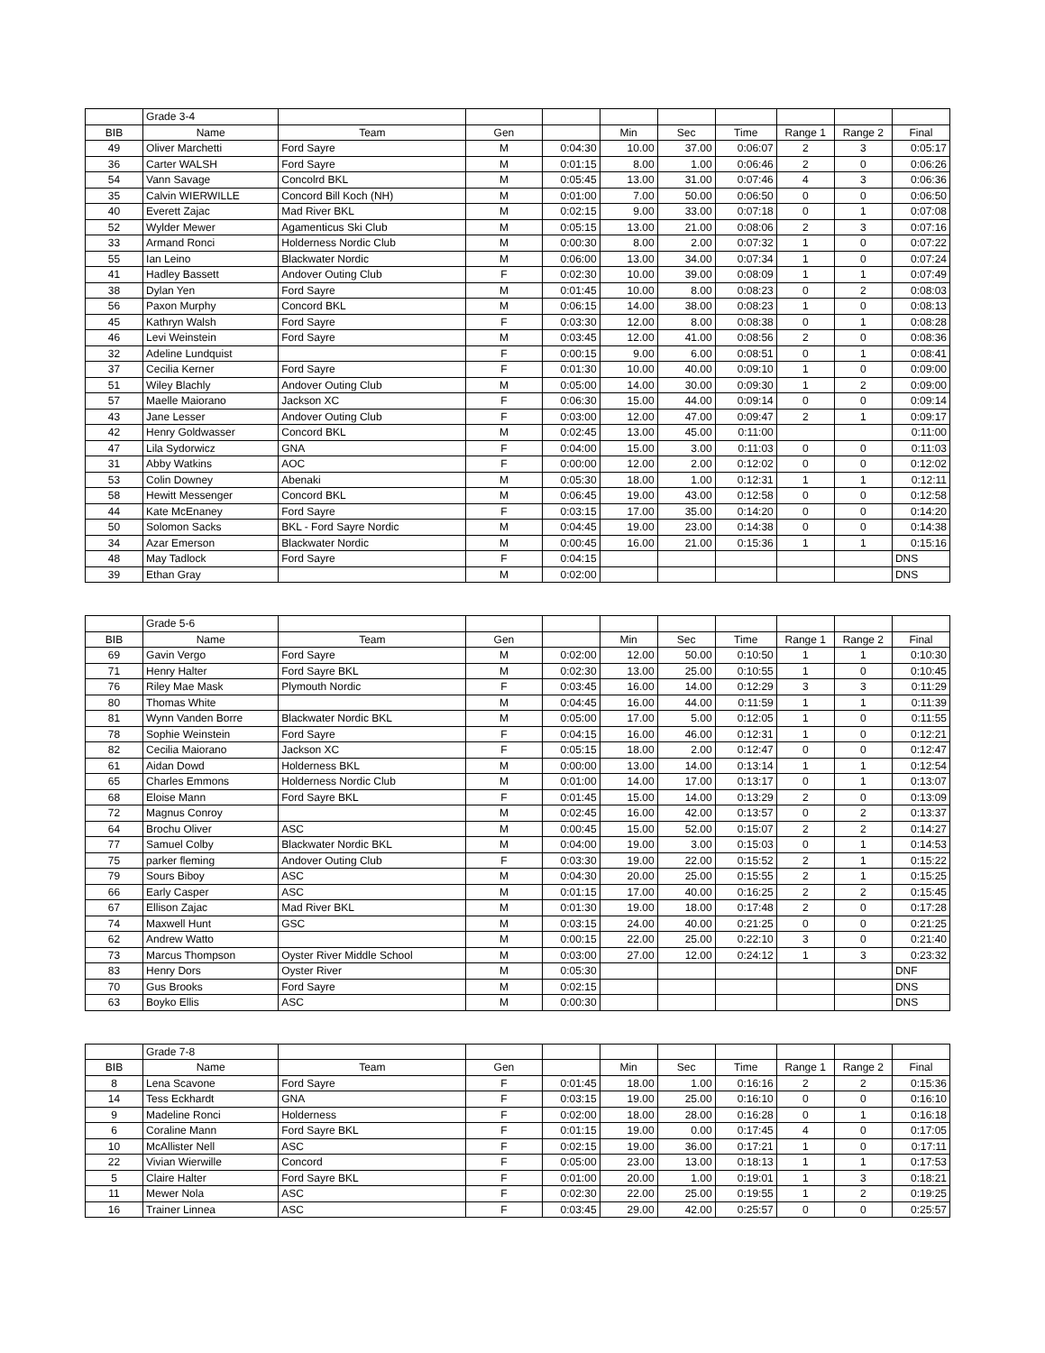| | Grade 3-4 | | | | | | | | | |
| BIB | Name | Team | Gen | | Min | Sec | Time | Range 1 | Range 2 | Final |
| 49 | Oliver Marchetti | Ford Sayre | M | 0:04:30 | 10.00 | 37.00 | 0:06:07 | 2 | 3 | 0:05:17 |
| 36 | Carter WALSH | Ford Sayre | M | 0:01:15 | 8.00 | 1.00 | 0:06:46 | 2 | 0 | 0:06:26 |
| 54 | Vann Savage | Concolrd BKL | M | 0:05:45 | 13.00 | 31.00 | 0:07:46 | 4 | 3 | 0:06:36 |
| 35 | Calvin WIERWILLE | Concord Bill Koch (NH) | M | 0:01:00 | 7.00 | 50.00 | 0:06:50 | 0 | 0 | 0:06:50 |
| 40 | Everett Zajac | Mad River BKL | M | 0:02:15 | 9.00 | 33.00 | 0:07:18 | 0 | 1 | 0:07:08 |
| 52 | Wylder Mewer | Agamenticus Ski Club | M | 0:05:15 | 13.00 | 21.00 | 0:08:06 | 2 | 3 | 0:07:16 |
| 33 | Armand Ronci | Holderness Nordic Club | M | 0:00:30 | 8.00 | 2.00 | 0:07:32 | 1 | 0 | 0:07:22 |
| 55 | Ian Leino | Blackwater Nordic | M | 0:06:00 | 13.00 | 34.00 | 0:07:34 | 1 | 0 | 0:07:24 |
| 41 | Hadley Bassett | Andover Outing Club | F | 0:02:30 | 10.00 | 39.00 | 0:08:09 | 1 | 1 | 0:07:49 |
| 38 | Dylan Yen | Ford Sayre | M | 0:01:45 | 10.00 | 8.00 | 0:08:23 | 0 | 2 | 0:08:03 |
| 56 | Paxon Murphy | Concord BKL | M | 0:06:15 | 14.00 | 38.00 | 0:08:23 | 1 | 0 | 0:08:13 |
| 45 | Kathryn Walsh | Ford Sayre | F | 0:03:30 | 12.00 | 8.00 | 0:08:38 | 0 | 1 | 0:08:28 |
| 46 | Levi Weinstein | Ford Sayre | M | 0:03:45 | 12.00 | 41.00 | 0:08:56 | 2 | 0 | 0:08:36 |
| 32 | Adeline Lundquist | | F | 0:00:15 | 9.00 | 6.00 | 0:08:51 | 0 | 1 | 0:08:41 |
| 37 | Cecilia Kerner | Ford Sayre | F | 0:01:30 | 10.00 | 40.00 | 0:09:10 | 1 | 0 | 0:09:00 |
| 51 | Wiley Blachly | Andover Outing Club | M | 0:05:00 | 14.00 | 30.00 | 0:09:30 | 1 | 2 | 0:09:00 |
| 57 | Maelle Maiorano | Jackson XC | F | 0:06:30 | 15.00 | 44.00 | 0:09:14 | 0 | 0 | 0:09:14 |
| 43 | Jane Lesser | Andover Outing Club | F | 0:03:00 | 12.00 | 47.00 | 0:09:47 | 2 | 1 | 0:09:17 |
| 42 | Henry Goldwasser | Concord BKL | M | 0:02:45 | 13.00 | 45.00 | 0:11:00 | | | 0:11:00 |
| 47 | Lila Sydorwicz | GNA | F | 0:04:00 | 15.00 | 3.00 | 0:11:03 | 0 | 0 | 0:11:03 |
| 31 | Abby Watkins | AOC | F | 0:00:00 | 12.00 | 2.00 | 0:12:02 | 0 | 0 | 0:12:02 |
| 53 | Colin Downey | Abenaki | M | 0:05:30 | 18.00 | 1.00 | 0:12:31 | 1 | 1 | 0:12:11 |
| 58 | Hewitt Messenger | Concord BKL | M | 0:06:45 | 19.00 | 43.00 | 0:12:58 | 0 | 0 | 0:12:58 |
| 44 | Kate McEnaney | Ford Sayre | F | 0:03:15 | 17.00 | 35.00 | 0:14:20 | 0 | 0 | 0:14:20 |
| 50 | Solomon Sacks | BKL - Ford Sayre Nordic | M | 0:04:45 | 19.00 | 23.00 | 0:14:38 | 0 | 0 | 0:14:38 |
| 34 | Azar Emerson | Blackwater Nordic | M | 0:00:45 | 16.00 | 21.00 | 0:15:36 | 1 | 1 | 0:15:16 |
| 48 | May Tadlock | Ford Sayre | F | 0:04:15 | | | | | | DNS |
| 39 | Ethan Gray | | M | 0:02:00 | | | | | | DNS |
| | Grade 5-6 | | | | | | | | | |
| BIB | Name | Team | Gen | | Min | Sec | Time | Range 1 | Range 2 | Final |
| 69 | Gavin Vergo | Ford Sayre | M | 0:02:00 | 12.00 | 50.00 | 0:10:50 | 1 | 1 | 0:10:30 |
| 71 | Henry Halter | Ford Sayre BKL | M | 0:02:30 | 13.00 | 25.00 | 0:10:55 | 1 | 0 | 0:10:45 |
| 76 | Riley Mae Mask | Plymouth Nordic | F | 0:03:45 | 16.00 | 14.00 | 0:12:29 | 3 | 3 | 0:11:29 |
| 80 | Thomas White | | M | 0:04:45 | 16.00 | 44.00 | 0:11:59 | 1 | 1 | 0:11:39 |
| 81 | Wynn Vanden Borre | Blackwater Nordic BKL | M | 0:05:00 | 17.00 | 5.00 | 0:12:05 | 1 | 0 | 0:11:55 |
| 78 | Sophie Weinstein | Ford Sayre | F | 0:04:15 | 16.00 | 46.00 | 0:12:31 | 1 | 0 | 0:12:21 |
| 82 | Cecilia Maiorano | Jackson XC | F | 0:05:15 | 18.00 | 2.00 | 0:12:47 | 0 | 0 | 0:12:47 |
| 61 | Aidan Dowd | Holderness BKL | M | 0:00:00 | 13.00 | 14.00 | 0:13:14 | 1 | 1 | 0:12:54 |
| 65 | Charles Emmons | Holderness Nordic Club | M | 0:01:00 | 14.00 | 17.00 | 0:13:17 | 0 | 1 | 0:13:07 |
| 68 | Eloise Mann | Ford Sayre BKL | F | 0:01:45 | 15.00 | 14.00 | 0:13:29 | 2 | 0 | 0:13:09 |
| 72 | Magnus Conroy | | M | 0:02:45 | 16.00 | 42.00 | 0:13:57 | 0 | 2 | 0:13:37 |
| 64 | Brochu Oliver | ASC | M | 0:00:45 | 15.00 | 52.00 | 0:15:07 | 2 | 2 | 0:14:27 |
| 77 | Samuel Colby | Blackwater Nordic BKL | M | 0:04:00 | 19.00 | 3.00 | 0:15:03 | 0 | 1 | 0:14:53 |
| 75 | parker fleming | Andover Outing Club | F | 0:03:30 | 19.00 | 22.00 | 0:15:52 | 2 | 1 | 0:15:22 |
| 79 | Sours Biboy | ASC | M | 0:04:30 | 20.00 | 25.00 | 0:15:55 | 2 | 1 | 0:15:25 |
| 66 | Early Casper | ASC | M | 0:01:15 | 17.00 | 40.00 | 0:16:25 | 2 | 2 | 0:15:45 |
| 67 | Ellison Zajac | Mad River BKL | M | 0:01:30 | 19.00 | 18.00 | 0:17:48 | 2 | 0 | 0:17:28 |
| 74 | Maxwell Hunt | GSC | M | 0:03:15 | 24.00 | 40.00 | 0:21:25 | 0 | 0 | 0:21:25 |
| 62 | Andrew Watto | | M | 0:00:15 | 22.00 | 25.00 | 0:22:10 | 3 | 0 | 0:21:40 |
| 73 | Marcus Thompson | Oyster River Middle School | M | 0:03:00 | 27.00 | 12.00 | 0:24:12 | 1 | 3 | 0:23:32 |
| 83 | Henry Dors | Oyster River | M | 0:05:30 | | | | | | DNF |
| 70 | Gus Brooks | Ford Sayre | M | 0:02:15 | | | | | | DNS |
| 63 | Boyko Ellis | ASC | M | 0:00:30 | | | | | | DNS |
| | Grade 7-8 | | | | | | | | | |
| BIB | Name | Team | Gen | | Min | Sec | Time | Range 1 | Range 2 | Final |
| 8 | Lena Scavone | Ford Sayre | F | 0:01:45 | 18.00 | 1.00 | 0:16:16 | 2 | 2 | 0:15:36 |
| 14 | Tess Eckhardt | GNA | F | 0:03:15 | 19.00 | 25.00 | 0:16:10 | 0 | 0 | 0:16:10 |
| 9 | Madeline Ronci | Holderness | F | 0:02:00 | 18.00 | 28.00 | 0:16:28 | 0 | 1 | 0:16:18 |
| 6 | Coraline Mann | Ford Sayre BKL | F | 0:01:15 | 19.00 | 0.00 | 0:17:45 | 4 | 0 | 0:17:05 |
| 10 | McAllister Nell | ASC | F | 0:02:15 | 19.00 | 36.00 | 0:17:21 | 1 | 0 | 0:17:11 |
| 22 | Vivian Wierwille | Concord | F | 0:05:00 | 23.00 | 13.00 | 0:18:13 | 1 | 1 | 0:17:53 |
| 5 | Claire Halter | Ford Sayre BKL | F | 0:01:00 | 20.00 | 1.00 | 0:19:01 | 1 | 3 | 0:18:21 |
| 11 | Mewer Nola | ASC | F | 0:02:30 | 22.00 | 25.00 | 0:19:55 | 1 | 2 | 0:19:25 |
| 16 | Trainer Linnea | ASC | F | 0:03:45 | 29.00 | 42.00 | 0:25:57 | 0 | 0 | 0:25:57 |